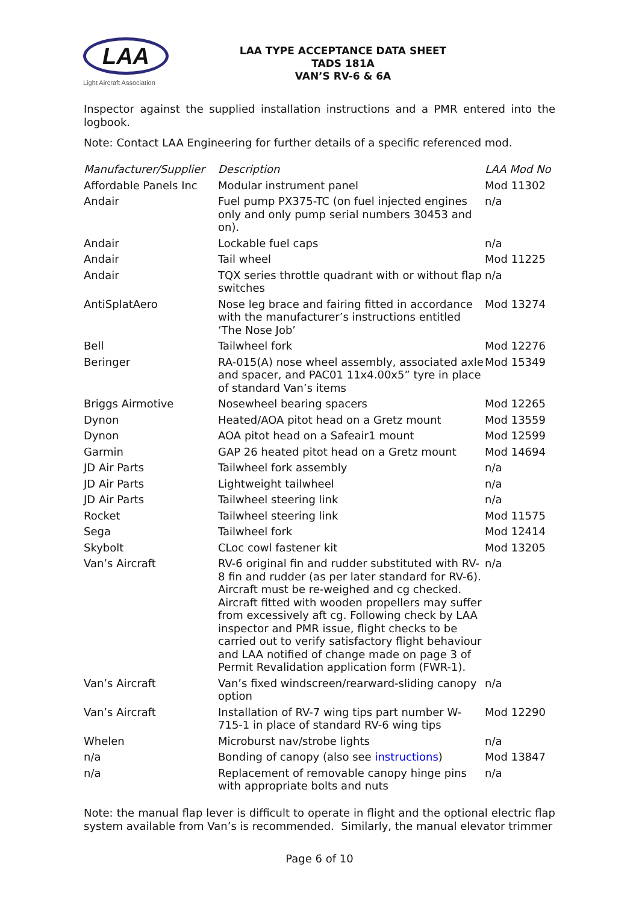LAA
Light Aircraft Association
LAA TYPE ACCEPTANCE DATA SHEET
TADS 181A
VAN’S RV-6 & 6A
Inspector against the supplied installation instructions and a PMR entered into the logbook.
Note: Contact LAA Engineering for further details of a specific referenced mod.
| Manufacturer/Supplier | Description | LAA Mod No |
| --- | --- | --- |
| Affordable Panels Inc | Modular instrument panel | Mod 11302 |
| Andair | Fuel pump PX375-TC (on fuel injected engines only and only pump serial numbers 30453 and on). | n/a |
| Andair | Lockable fuel caps | n/a |
| Andair | Tail wheel | Mod 11225 |
| Andair | TQX series throttle quadrant with or without flap switches | n/a |
| AntiSplatAero | Nose leg brace and fairing fitted in accordance with the manufacturer’s instructions entitled ‘The Nose Job’ | Mod 13274 |
| Bell | Tailwheel fork | Mod 12276 |
| Beringer | RA-015(A) nose wheel assembly, associated axle and spacer, and PAC01 11x4.00x5” tyre in place of standard Van’s items | Mod 15349 |
| Briggs Airmotive | Nosewheel bearing spacers | Mod 12265 |
| Dynon | Heated/AOA pitot head on a Gretz mount | Mod 13559 |
| Dynon | AOA pitot head on a Safeair1 mount | Mod 12599 |
| Garmin | GAP 26 heated pitot head on a Gretz mount | Mod 14694 |
| JD Air Parts | Tailwheel fork assembly | n/a |
| JD Air Parts | Lightweight tailwheel | n/a |
| JD Air Parts | Tailwheel steering link | n/a |
| Rocket | Tailwheel steering link | Mod 11575 |
| Sega | Tailwheel fork | Mod 12414 |
| Skybolt | CLoc cowl fastener kit | Mod 13205 |
| Van’s Aircraft | RV-6 original fin and rudder substituted with RV-8 fin and rudder (as per later standard for RV-6). Aircraft must be re-weighed and cg checked. Aircraft fitted with wooden propellers may suffer from excessively aft cg. Following check by LAA inspector and PMR issue, flight checks to be carried out to verify satisfactory flight behaviour and LAA notified of change made on page 3 of Permit Revalidation application form (FWR-1). | n/a |
| Van’s Aircraft | Van’s fixed windscreen/rearward-sliding canopy option | n/a |
| Van’s Aircraft | Installation of RV-7 wing tips part number W-715-1 in place of standard RV-6 wing tips | Mod 12290 |
| Whelen | Microburst nav/strobe lights | n/a |
| n/a | Bonding of canopy (also see instructions ) | Mod 13847 |
| n/a | Replacement of removable canopy hinge pins with appropriate bolts and nuts | n/a |
Note: the manual flap lever is difficult to operate in flight and the optional electric flap system available from Van’s is recommended. Similarly, the manual elevator trimmer
Page 6 of 10